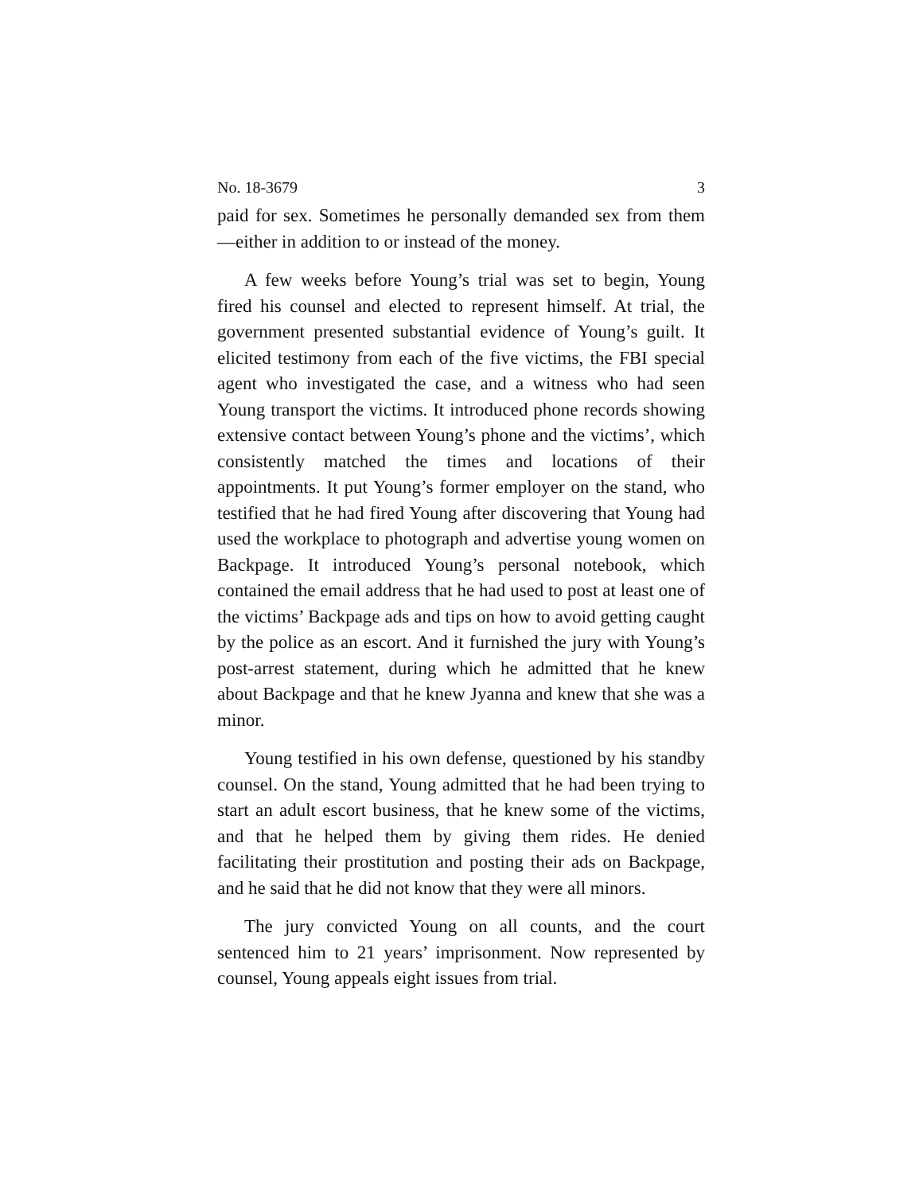No. 18-3679 3
paid for sex. Sometimes he personally demanded sex from them—either in addition to or instead of the money.
A few weeks before Young’s trial was set to begin, Young fired his counsel and elected to represent himself. At trial, the government presented substantial evidence of Young’s guilt. It elicited testimony from each of the five victims, the FBI special agent who investigated the case, and a witness who had seen Young transport the victims. It introduced phone records showing extensive contact between Young’s phone and the victims’, which consistently matched the times and locations of their appointments. It put Young’s former employer on the stand, who testified that he had fired Young after discovering that Young had used the workplace to photograph and advertise young women on Backpage. It introduced Young’s personal notebook, which contained the email address that he had used to post at least one of the victims’ Backpage ads and tips on how to avoid getting caught by the police as an escort. And it furnished the jury with Young’s post-arrest statement, during which he admitted that he knew about Backpage and that he knew Jyanna and knew that she was a minor.
Young testified in his own defense, questioned by his standby counsel. On the stand, Young admitted that he had been trying to start an adult escort business, that he knew some of the victims, and that he helped them by giving them rides. He denied facilitating their prostitution and posting their ads on Backpage, and he said that he did not know that they were all minors.
The jury convicted Young on all counts, and the court sentenced him to 21 years’ imprisonment. Now represented by counsel, Young appeals eight issues from trial.